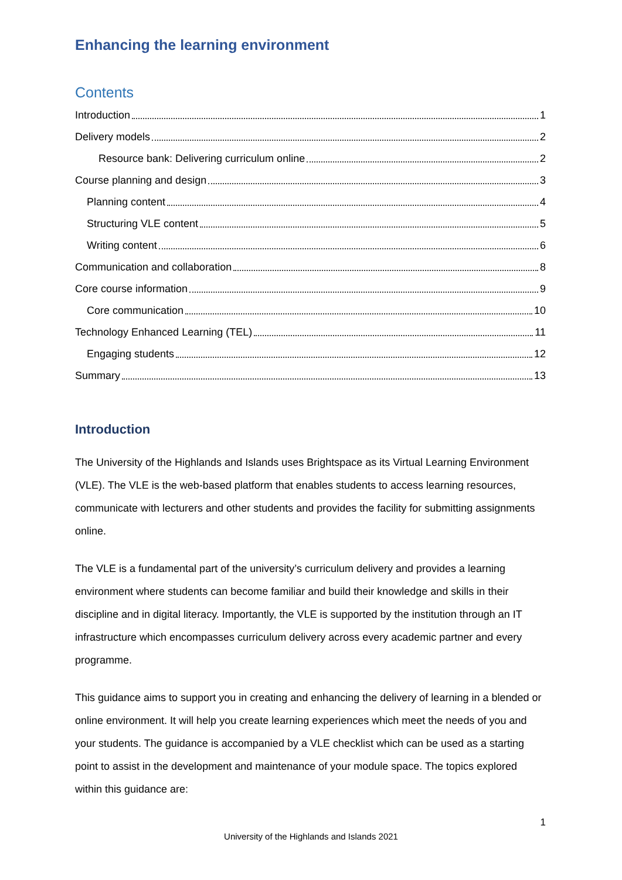Enhancing the learning environment
Contents
Introduction 1
Delivery models 2
Resource bank: Delivering curriculum online 2
Course planning and design 3
Planning content 4
Structuring VLE content 5
Writing content 6
Communication and collaboration 8
Core course information 9
Core communication 10
Technology Enhanced Learning (TEL) 11
Engaging students 12
Summary 13
Introduction
The University of the Highlands and Islands uses Brightspace as its Virtual Learning Environment (VLE). The VLE is the web-based platform that enables students to access learning resources, communicate with lecturers and other students and provides the facility for submitting assignments online.
The VLE is a fundamental part of the university’s curriculum delivery and provides a learning environment where students can become familiar and build their knowledge and skills in their discipline and in digital literacy. Importantly, the VLE is supported by the institution through an IT infrastructure which encompasses curriculum delivery across every academic partner and every programme.
This guidance aims to support you in creating and enhancing the delivery of learning in a blended or online environment. It will help you create learning experiences which meet the needs of you and your students. The guidance is accompanied by a VLE checklist which can be used as a starting point to assist in the development and maintenance of your module space. The topics explored within this guidance are:
1
University of the Highlands and Islands 2021